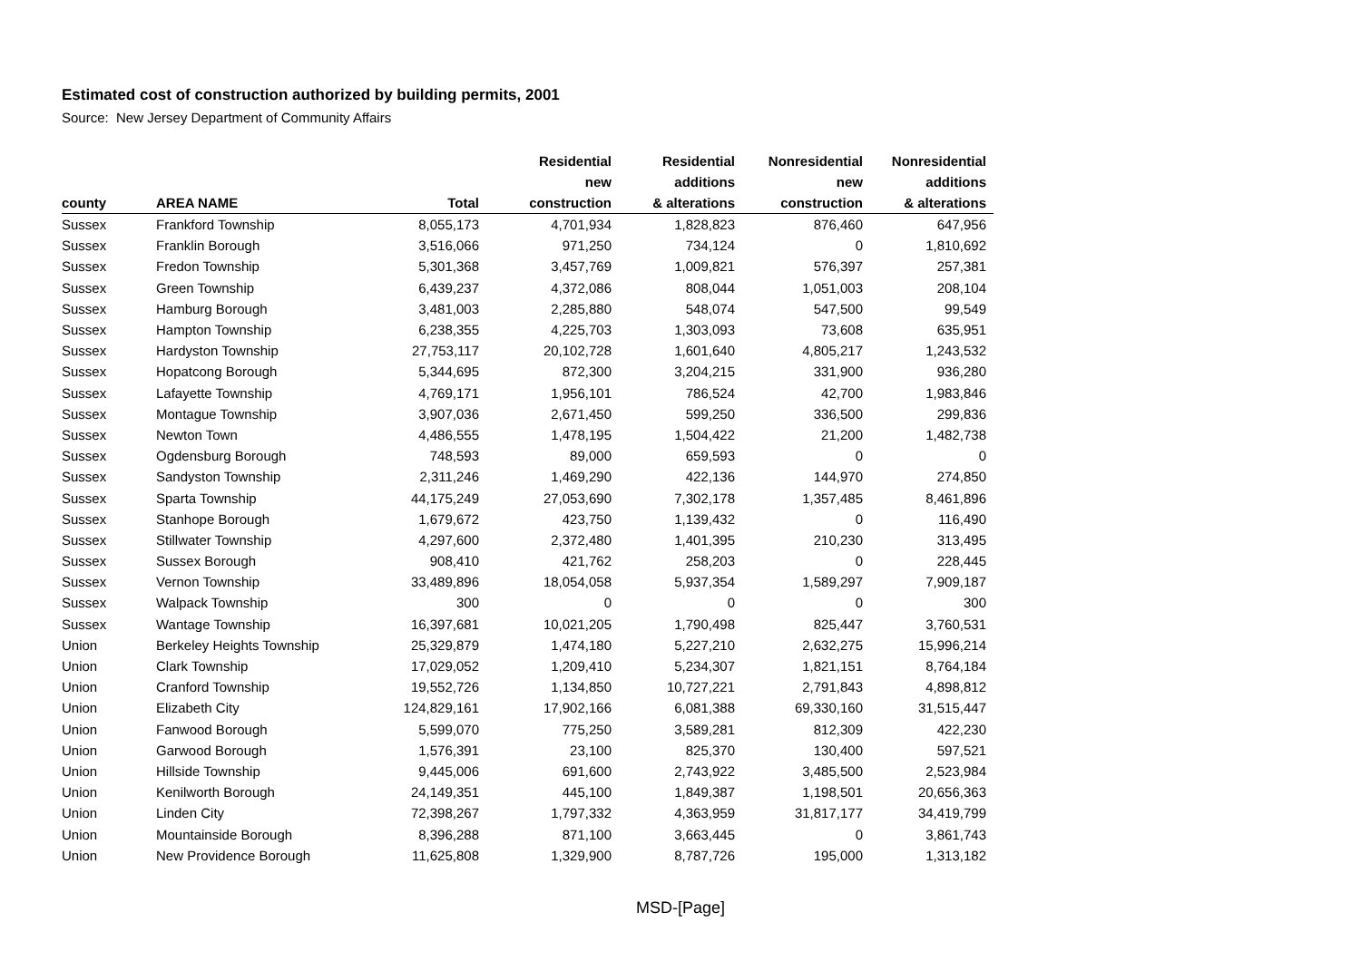Estimated cost of construction authorized by building permits, 2001
Source: New Jersey Department of Community Affairs
| county | AREA NAME | Total | Residential new construction | Residential additions & alterations | Nonresidential new construction | Nonresidential additions & alterations |
| --- | --- | --- | --- | --- | --- | --- |
| Sussex | Frankford Township | 8,055,173 | 4,701,934 | 1,828,823 | 876,460 | 647,956 |
| Sussex | Franklin Borough | 3,516,066 | 971,250 | 734,124 | 0 | 1,810,692 |
| Sussex | Fredon Township | 5,301,368 | 3,457,769 | 1,009,821 | 576,397 | 257,381 |
| Sussex | Green Township | 6,439,237 | 4,372,086 | 808,044 | 1,051,003 | 208,104 |
| Sussex | Hamburg Borough | 3,481,003 | 2,285,880 | 548,074 | 547,500 | 99,549 |
| Sussex | Hampton Township | 6,238,355 | 4,225,703 | 1,303,093 | 73,608 | 635,951 |
| Sussex | Hardyston Township | 27,753,117 | 20,102,728 | 1,601,640 | 4,805,217 | 1,243,532 |
| Sussex | Hopatcong Borough | 5,344,695 | 872,300 | 3,204,215 | 331,900 | 936,280 |
| Sussex | Lafayette Township | 4,769,171 | 1,956,101 | 786,524 | 42,700 | 1,983,846 |
| Sussex | Montague Township | 3,907,036 | 2,671,450 | 599,250 | 336,500 | 299,836 |
| Sussex | Newton Town | 4,486,555 | 1,478,195 | 1,504,422 | 21,200 | 1,482,738 |
| Sussex | Ogdensburg Borough | 748,593 | 89,000 | 659,593 | 0 | 0 |
| Sussex | Sandyston Township | 2,311,246 | 1,469,290 | 422,136 | 144,970 | 274,850 |
| Sussex | Sparta Township | 44,175,249 | 27,053,690 | 7,302,178 | 1,357,485 | 8,461,896 |
| Sussex | Stanhope Borough | 1,679,672 | 423,750 | 1,139,432 | 0 | 116,490 |
| Sussex | Stillwater Township | 4,297,600 | 2,372,480 | 1,401,395 | 210,230 | 313,495 |
| Sussex | Sussex Borough | 908,410 | 421,762 | 258,203 | 0 | 228,445 |
| Sussex | Vernon Township | 33,489,896 | 18,054,058 | 5,937,354 | 1,589,297 | 7,909,187 |
| Sussex | Walpack Township | 300 | 0 | 0 | 0 | 300 |
| Sussex | Wantage Township | 16,397,681 | 10,021,205 | 1,790,498 | 825,447 | 3,760,531 |
| Union | Berkeley Heights Township | 25,329,879 | 1,474,180 | 5,227,210 | 2,632,275 | 15,996,214 |
| Union | Clark Township | 17,029,052 | 1,209,410 | 5,234,307 | 1,821,151 | 8,764,184 |
| Union | Cranford Township | 19,552,726 | 1,134,850 | 10,727,221 | 2,791,843 | 4,898,812 |
| Union | Elizabeth City | 124,829,161 | 17,902,166 | 6,081,388 | 69,330,160 | 31,515,447 |
| Union | Fanwood Borough | 5,599,070 | 775,250 | 3,589,281 | 812,309 | 422,230 |
| Union | Garwood Borough | 1,576,391 | 23,100 | 825,370 | 130,400 | 597,521 |
| Union | Hillside Township | 9,445,006 | 691,600 | 2,743,922 | 3,485,500 | 2,523,984 |
| Union | Kenilworth Borough | 24,149,351 | 445,100 | 1,849,387 | 1,198,501 | 20,656,363 |
| Union | Linden City | 72,398,267 | 1,797,332 | 4,363,959 | 31,817,177 | 34,419,799 |
| Union | Mountainside Borough | 8,396,288 | 871,100 | 3,663,445 | 0 | 3,861,743 |
| Union | New Providence Borough | 11,625,808 | 1,329,900 | 8,787,726 | 195,000 | 1,313,182 |
MSD-[Page]